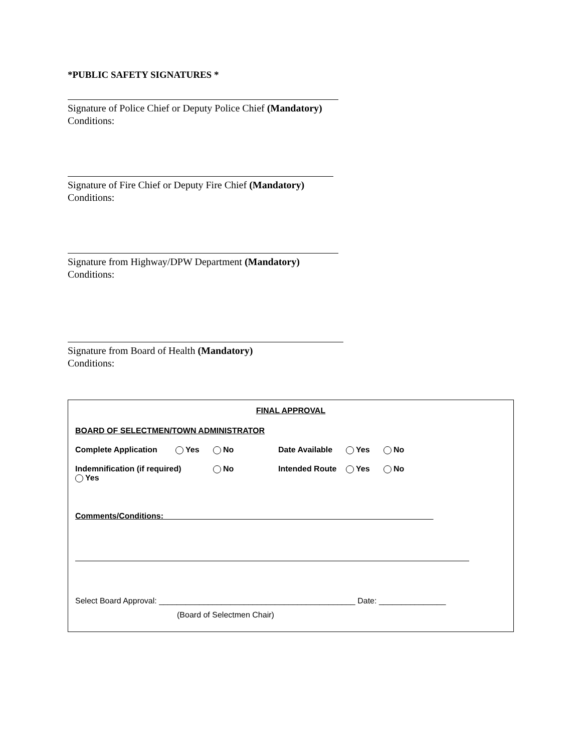*PUBLIC SAFETY SIGNATURES *
Signature of Police Chief or Deputy Police Chief (Mandatory)
Conditions:
Signature of Fire Chief or Deputy Fire Chief (Mandatory)
Conditions:
Signature from Highway/DPW Department (Mandatory)
Conditions:
Signature from Board of Health (Mandatory)
Conditions:
FINAL APPROVAL
BOARD OF SELECTMEN/TOWN ADMINISTRATOR
Complete Application Yes No Date Available Yes No
Indemnification (if required) Yes No Intended Route Yes No
Comments/Conditions: ____________________________________________________________
Select Board Approval: ____________________________________________ Date: _______________
(Board of Selectmen Chair)